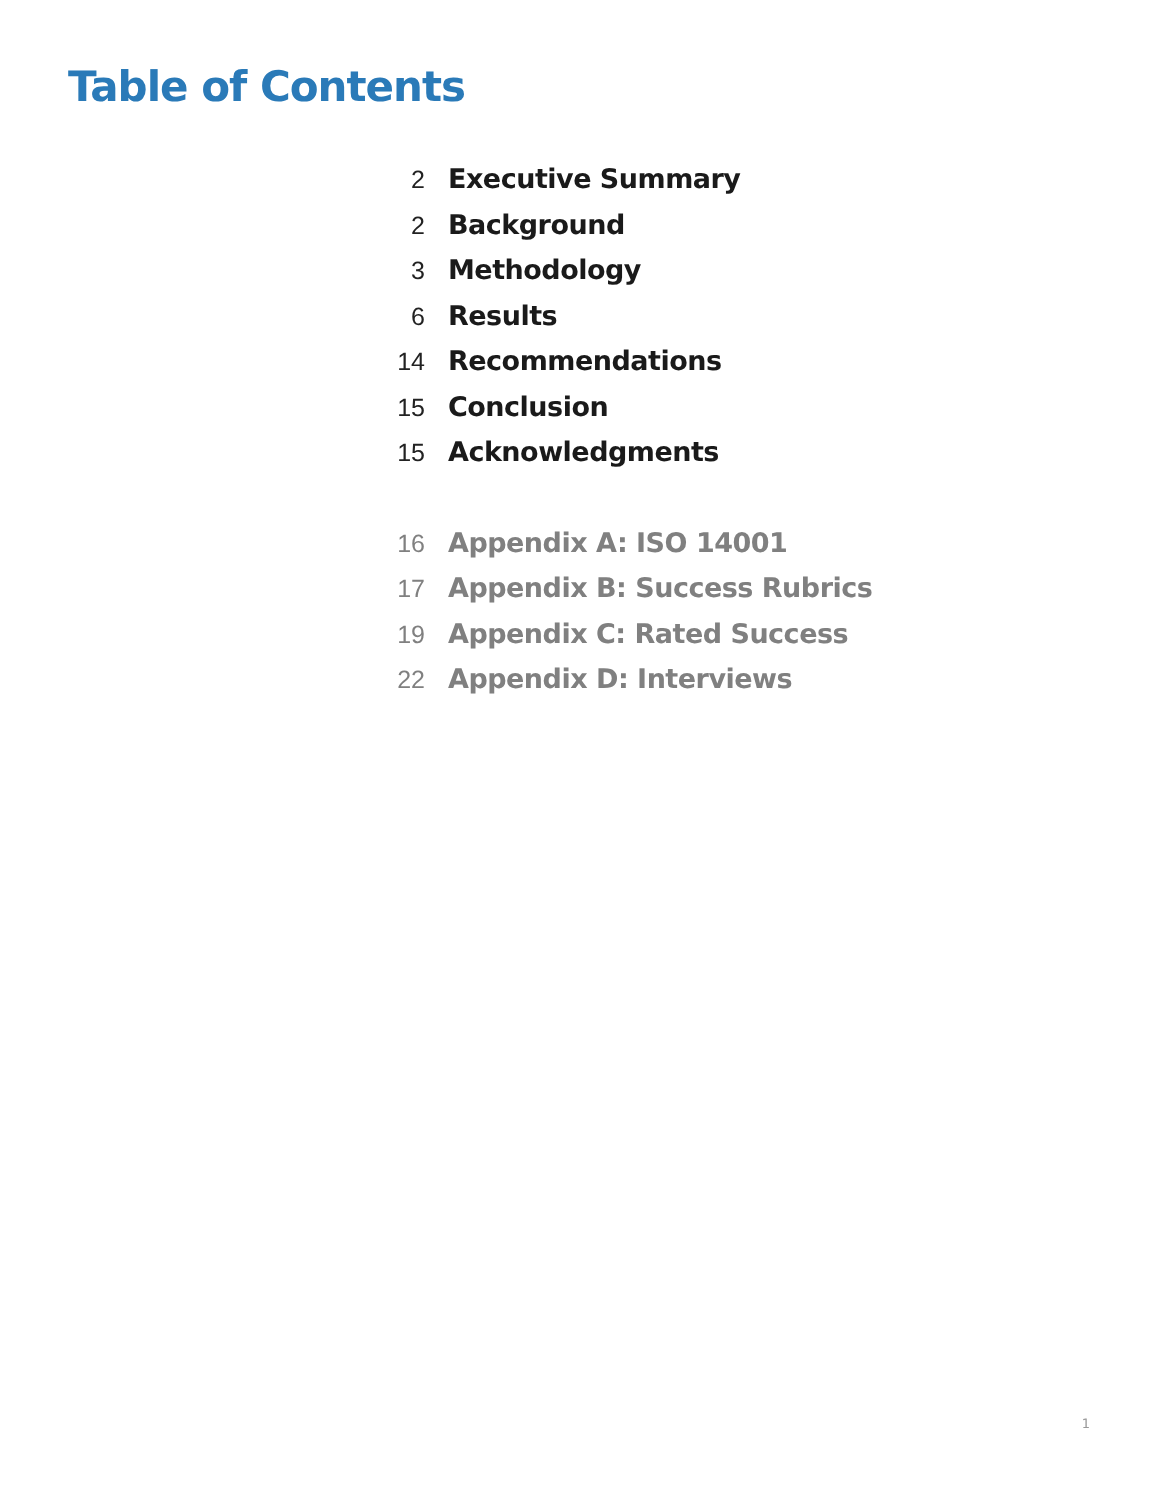Table of Contents
2 Executive Summary
2 Background
3 Methodology
6 Results
14 Recommendations
15 Conclusion
15 Acknowledgments
16 Appendix A: ISO 14001
17 Appendix B: Success Rubrics
19 Appendix C: Rated Success
22 Appendix D: Interviews
1